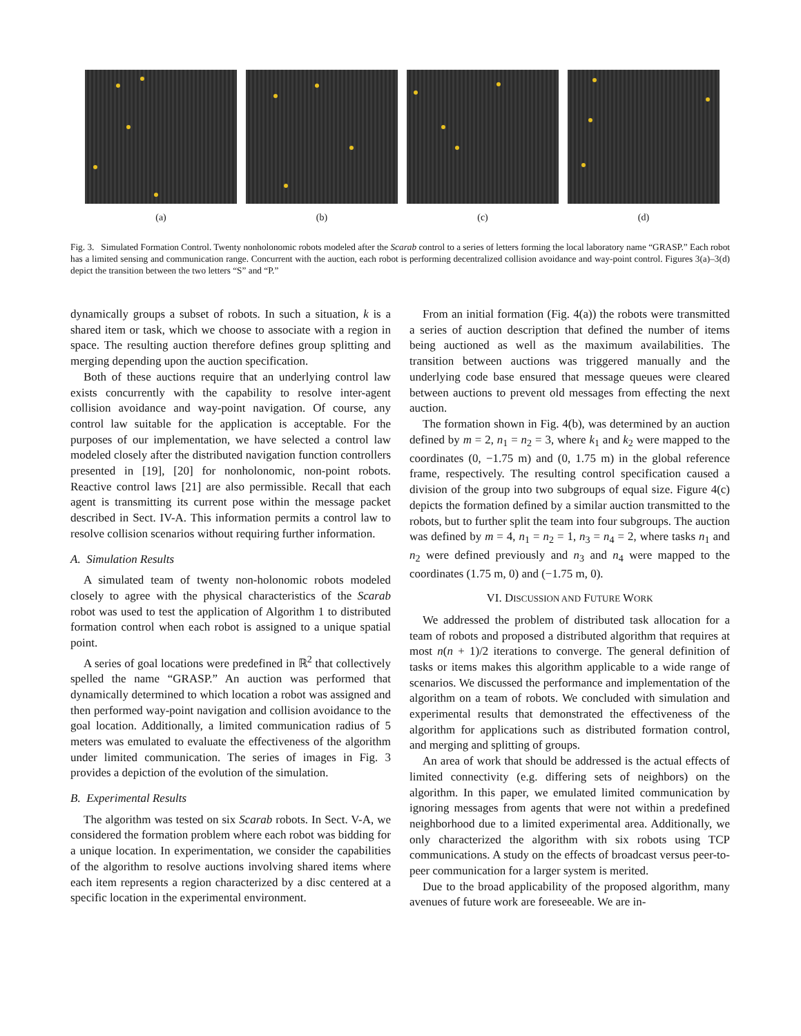(a) (b) (c) (d)
Fig. 3. Simulated Formation Control. Twenty nonholonomic robots modeled after the Scarab control to a series of letters forming the local laboratory name “GRASP.” Each robot has a limited sensing and communication range. Concurrent with the auction, each robot is performing decentralized collision avoidance and way-point control. Figures 3(a)–3(d) depict the transition between the two letters “S” and “P.”
dynamically groups a subset of robots. In such a situation, k is a shared item or task, which we choose to associate with a region in space. The resulting auction therefore defines group splitting and merging depending upon the auction specification.
Both of these auctions require that an underlying control law exists concurrently with the capability to resolve inter-agent collision avoidance and way-point navigation. Of course, any control law suitable for the application is acceptable. For the purposes of our implementation, we have selected a control law modeled closely after the distributed navigation function controllers presented in [19], [20] for nonholonomic, non-point robots. Reactive control laws [21] are also permissible. Recall that each agent is transmitting its current pose within the message packet described in Sect. IV-A. This information permits a control law to resolve collision scenarios without requiring further information.
A. Simulation Results
A simulated team of twenty non-holonomic robots modeled closely to agree with the physical characteristics of the Scarab robot was used to test the application of Algorithm 1 to distributed formation control when each robot is assigned to a unique spatial point.
A series of goal locations were predefined in ℝ<sup>2</sup> that collectively spelled the name “GRASP.” An auction was performed that dynamically determined to which location a robot was assigned and then performed way-point navigation and collision avoidance to the goal location. Additionally, a limited communication radius of 5 meters was emulated to evaluate the effectiveness of the algorithm under limited communication. The series of images in Fig. 3 provides a depiction of the evolution of the simulation.
B. Experimental Results
The algorithm was tested on six Scarab robots. In Sect. V-A, we considered the formation problem where each robot was bidding for a unique location. In experimentation, we consider the capabilities of the algorithm to resolve auctions involving shared items where each item represents a region characterized by a disc centered at a specific location in the experimental environment.
From an initial formation (Fig. 4(a)) the robots were transmitted a series of auction description that defined the number of items being auctioned as well as the maximum availabilities. The transition between auctions was triggered manually and the underlying code base ensured that message queues were cleared between auctions to prevent old messages from effecting the next auction.
The formation shown in Fig. 4(b), was determined by an auction defined by m = 2, n<sub>1</sub> = n<sub>2</sub> = 3, where k<sub>1</sub> and k<sub>2</sub> were mapped to the coordinates (0, −1.75 m) and (0, 1.75 m) in the global reference frame, respectively. The resulting control specification caused a division of the group into two subgroups of equal size. Figure 4(c) depicts the formation defined by a similar auction transmitted to the robots, but to further split the team into four subgroups. The auction was defined by m = 4, n<sub>1</sub> = n<sub>2</sub> = 1, n<sub>3</sub> = n<sub>4</sub> = 2, where tasks n<sub>1</sub> and n<sub>2</sub> were defined previously and n<sub>3</sub> and n<sub>4</sub> were mapped to the coordinates (1.75 m, 0) and (−1.75 m, 0).
VI. DISCUSSION AND FUTURE WORK
We addressed the problem of distributed task allocation for a team of robots and proposed a distributed algorithm that requires at most n(n + 1)/2 iterations to converge. The general definition of tasks or items makes this algorithm applicable to a wide range of scenarios. We discussed the performance and implementation of the algorithm on a team of robots. We concluded with simulation and experimental results that demonstrated the effectiveness of the algorithm for applications such as distributed formation control, and merging and splitting of groups.
An area of work that should be addressed is the actual effects of limited connectivity (e.g. differing sets of neighbors) on the algorithm. In this paper, we emulated limited communication by ignoring messages from agents that were not within a predefined neighborhood due to a limited experimental area. Additionally, we only characterized the algorithm with six robots using TCP communications. A study on the effects of broadcast versus peer-to-peer communication for a larger system is merited.
Due to the broad applicability of the proposed algorithm, many avenues of future work are foreseeable. We are in-